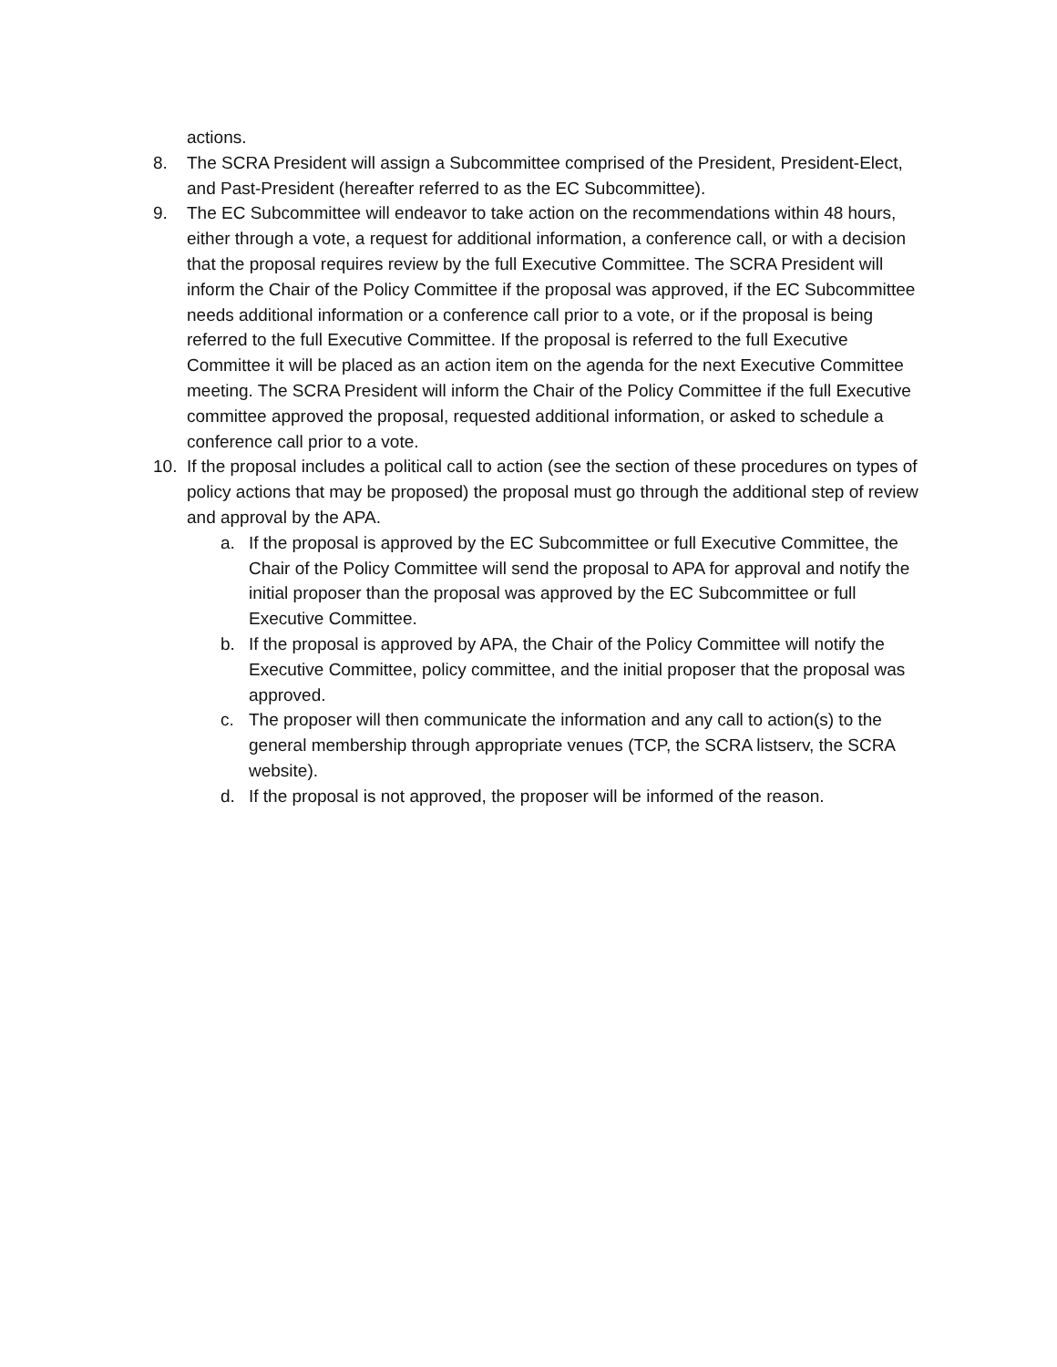actions.
8. The SCRA President will assign a Subcommittee comprised of the President, President-Elect, and Past-President (hereafter referred to as the EC Subcommittee).
9. The EC Subcommittee will endeavor to take action on the recommendations within 48 hours, either through a vote, a request for additional information, a conference call, or with a decision that the proposal requires review by the full Executive Committee. The SCRA President will inform the Chair of the Policy Committee if the proposal was approved, if the EC Subcommittee needs additional information or a conference call prior to a vote, or if the proposal is being referred to the full Executive Committee. If the proposal is referred to the full Executive Committee it will be placed as an action item on the agenda for the next Executive Committee meeting. The SCRA President will inform the Chair of the Policy Committee if the full Executive committee approved the proposal, requested additional information, or asked to schedule a conference call prior to a vote.
10. If the proposal includes a political call to action (see the section of these procedures on types of policy actions that may be proposed) the proposal must go through the additional step of review and approval by the APA.
a. If the proposal is approved by the EC Subcommittee or full Executive Committee, the Chair of the Policy Committee will send the proposal to APA for approval and notify the initial proposer than the proposal was approved by the EC Subcommittee or full Executive Committee.
b. If the proposal is approved by APA, the Chair of the Policy Committee will notify the Executive Committee, policy committee, and the initial proposer that the proposal was approved.
c. The proposer will then communicate the information and any call to action(s) to the general membership through appropriate venues (TCP, the SCRA listserv, the SCRA website).
d. If the proposal is not approved, the proposer will be informed of the reason.